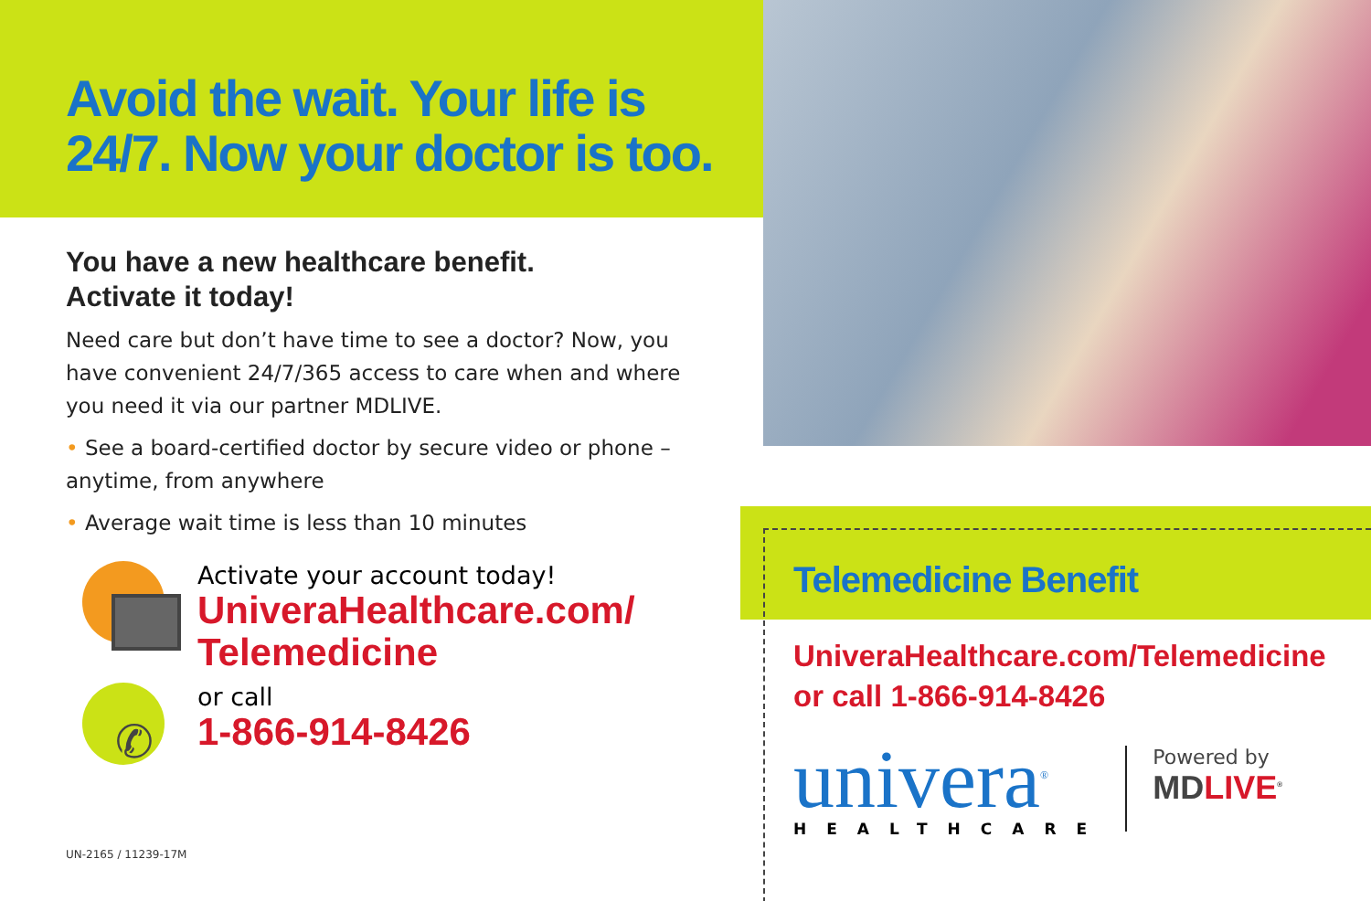Avoid the wait. Your life is
24/7. Now your doctor is too.
You have a new healthcare benefit.
Activate it today!
Need care but don’t have time to see a doctor? Now, you have convenient 24/7/365 access to care when and where you need it via our partner MDLIVE.
• See a board-certified doctor by secure video or phone – anytime, from anywhere
• Average wait time is less than 10 minutes
Activate your account today!
UniveraHealthcare.com/
Telemedicine
✆
or call
1-866-914-8426
UN-2165 / 11239-17M
Telemedicine Benefit
UniveraHealthcare.com/Telemedicine
or call 1-866-914-8426
univera<sup>®</sup>
HEALTHCARE
Powered by
MDLIVE<sup>®</sup>